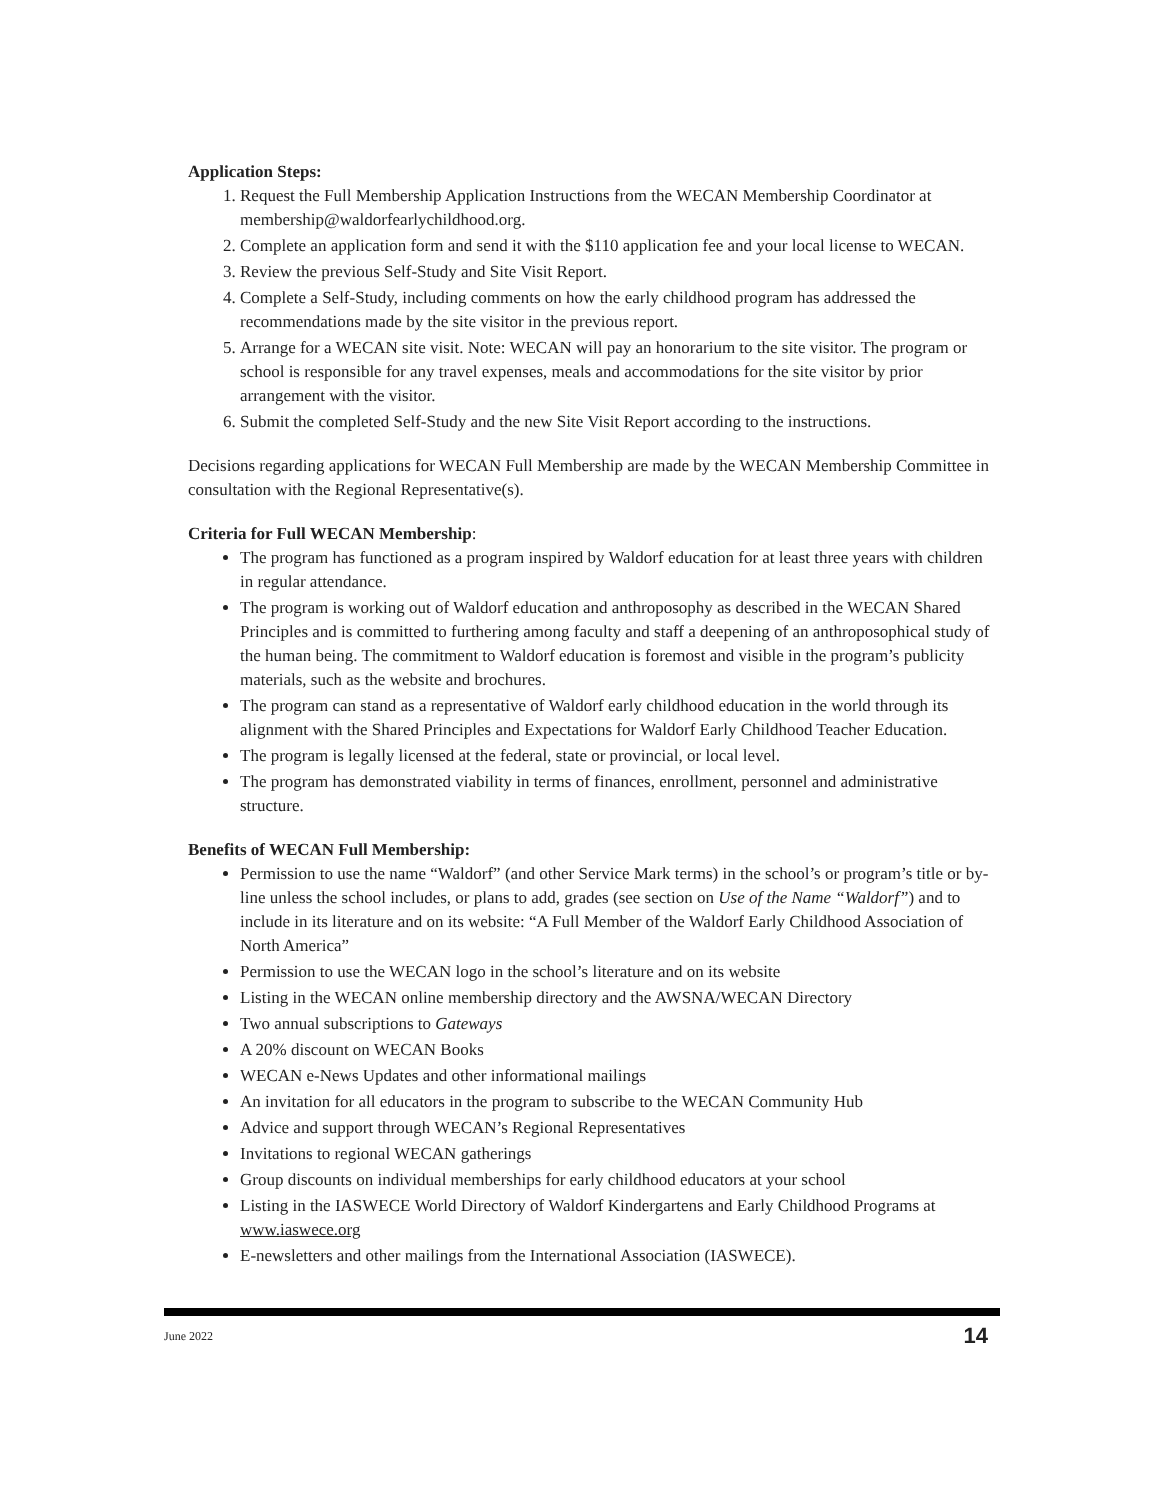Application Steps:
1. Request the Full Membership Application Instructions from the WECAN Membership Coordinator at membership@waldorfearlychildhood.org.
2. Complete an application form and send it with the $110 application fee and your local license to WECAN.
3. Review the previous Self-Study and Site Visit Report.
4. Complete a Self-Study, including comments on how the early childhood program has addressed the recommendations made by the site visitor in the previous report.
5. Arrange for a WECAN site visit. Note: WECAN will pay an honorarium to the site visitor. The program or school is responsible for any travel expenses, meals and accommodations for the site visitor by prior arrangement with the visitor.
6. Submit the completed Self-Study and the new Site Visit Report according to the instructions.
Decisions regarding applications for WECAN Full Membership are made by the WECAN Membership Committee in consultation with the Regional Representative(s).
Criteria for Full WECAN Membership:
The program has functioned as a program inspired by Waldorf education for at least three years with children in regular attendance.
The program is working out of Waldorf education and anthroposophy as described in the WECAN Shared Principles and is committed to furthering among faculty and staff a deepening of an anthroposophical study of the human being. The commitment to Waldorf education is foremost and visible in the program’s publicity materials, such as the website and brochures.
The program can stand as a representative of Waldorf early childhood education in the world through its alignment with the Shared Principles and Expectations for Waldorf Early Childhood Teacher Education.
The program is legally licensed at the federal, state or provincial, or local level.
The program has demonstrated viability in terms of finances, enrollment, personnel and administrative structure.
Benefits of WECAN Full Membership:
Permission to use the name “Waldorf” (and other Service Mark terms) in the school’s or program’s title or by-line unless the school includes, or plans to add, grades (see section on Use of the Name “Waldorf”) and to include in its literature and on its website: “A Full Member of the Waldorf Early Childhood Association of North America”
Permission to use the WECAN logo in the school’s literature and on its website
Listing in the WECAN online membership directory and the AWSNA/WECAN Directory
Two annual subscriptions to Gateways
A 20% discount on WECAN Books
WECAN e-News Updates and other informational mailings
An invitation for all educators in the program to subscribe to the WECAN Community Hub
Advice and support through WECAN’s Regional Representatives
Invitations to regional WECAN gatherings
Group discounts on individual memberships for early childhood educators at your school
Listing in the IASWECE World Directory of Waldorf Kindergartens and Early Childhood Programs at www.iaswece.org
E-newsletters and other mailings from the International Association (IASWECE).
June 2022 14